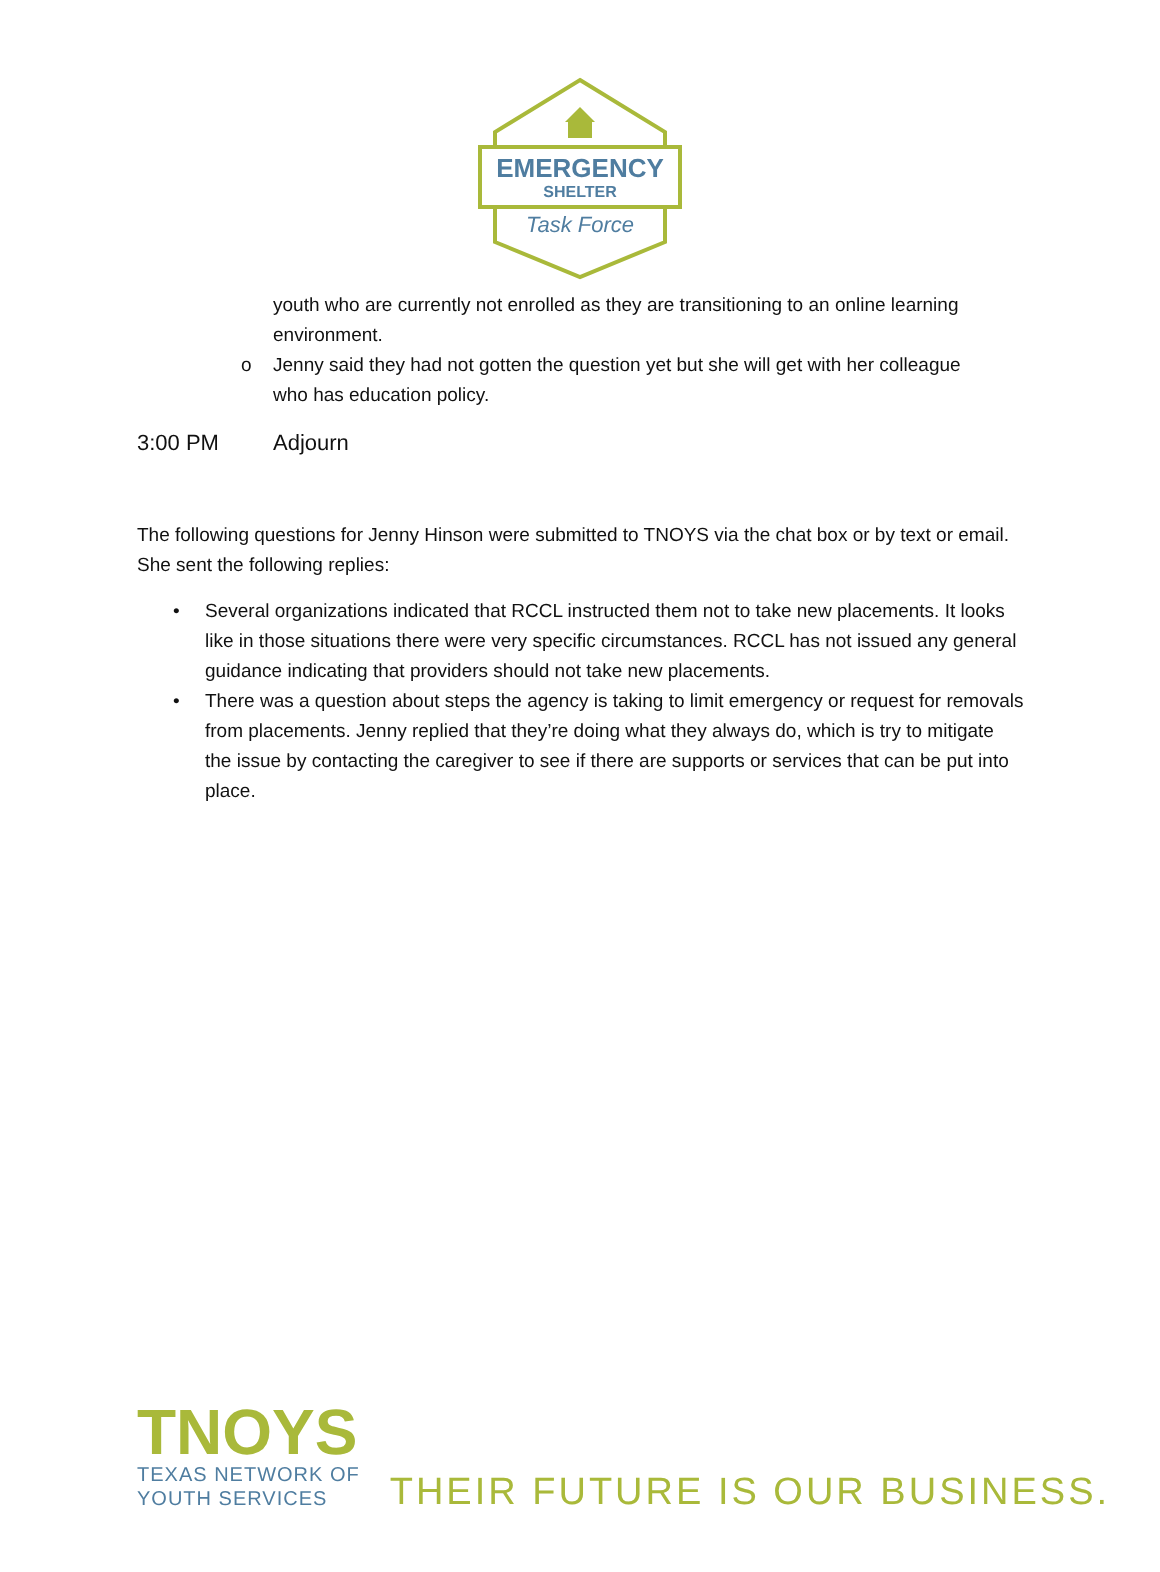EMERGENCY
SHELTER
Task Force
youth who are currently not enrolled as they are transitioning to an online learning environment.
o Jenny said they had not gotten the question yet but she will get with her colleague who has education policy.
3:00 PM Adjourn
The following questions for Jenny Hinson were submitted to TNOYS via the chat box or by text or email. She sent the following replies:
• Several organizations indicated that RCCL instructed them not to take new placements. It looks like in those situations there were very specific circumstances. RCCL has not issued any general guidance indicating that providers should not take new placements.
• There was a question about steps the agency is taking to limit emergency or request for removals from placements. Jenny replied that they’re doing what they always do, which is try to mitigate the issue by contacting the caregiver to see if there are supports or services that can be put into place.
TNOYS
TEXAS NETWORK OF
YOUTH SERVICES
THEIR FUTURE IS OUR BUSINESS.